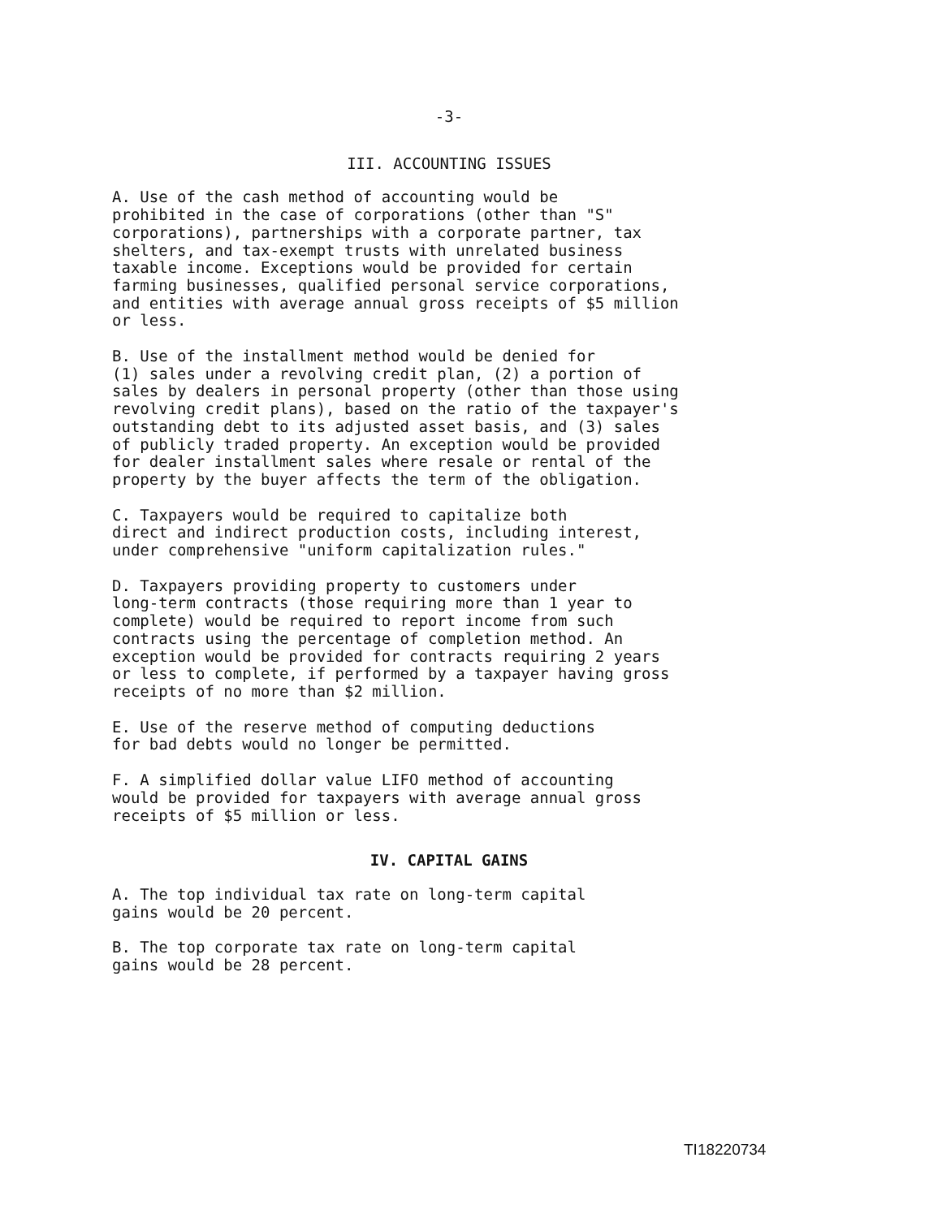-3-
III. ACCOUNTING ISSUES
A. Use of the cash method of accounting would be prohibited in the case of corporations (other than "S" corporations), partnerships with a corporate partner, tax shelters, and tax-exempt trusts with unrelated business taxable income. Exceptions would be provided for certain farming businesses, qualified personal service corporations, and entities with average annual gross receipts of $5 million or less.
B. Use of the installment method would be denied for (1) sales under a revolving credit plan, (2) a portion of sales by dealers in personal property (other than those using revolving credit plans), based on the ratio of the taxpayer's outstanding debt to its adjusted asset basis, and (3) sales of publicly traded property. An exception would be provided for dealer installment sales where resale or rental of the property by the buyer affects the term of the obligation.
C. Taxpayers would be required to capitalize both direct and indirect production costs, including interest, under comprehensive "uniform capitalization rules."
D. Taxpayers providing property to customers under long-term contracts (those requiring more than 1 year to complete) would be required to report income from such contracts using the percentage of completion method. An exception would be provided for contracts requiring 2 years or less to complete, if performed by a taxpayer having gross receipts of no more than $2 million.
E. Use of the reserve method of computing deductions for bad debts would no longer be permitted.
F. A simplified dollar value LIFO method of accounting would be provided for taxpayers with average annual gross receipts of $5 million or less.
IV. CAPITAL GAINS
A. The top individual tax rate on long-term capital gains would be 20 percent.
B. The top corporate tax rate on long-term capital gains would be 28 percent.
TI18220734